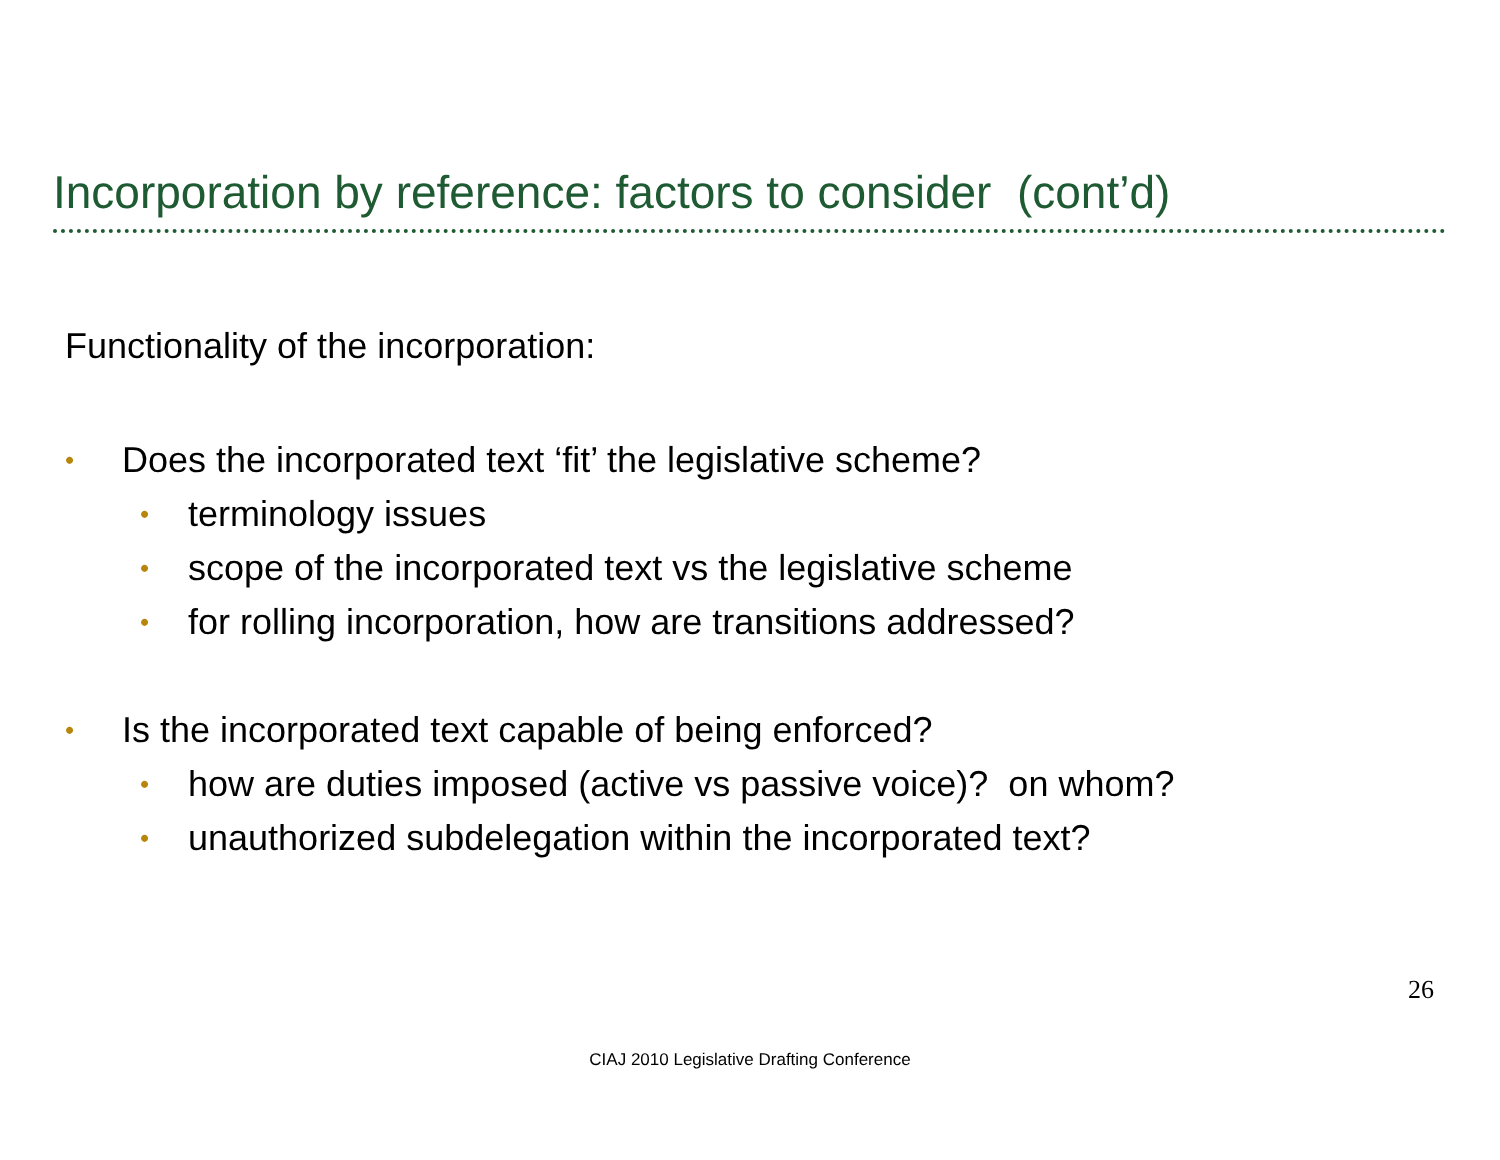Incorporation by reference: factors to consider (cont’d)
Functionality of the incorporation:
• Does the incorporated text ‘fit’ the legislative scheme?
• terminology issues
• scope of the incorporated text vs the legislative scheme
• for rolling incorporation, how are transitions addressed?
• Is the incorporated text capable of being enforced?
• how are duties imposed (active vs passive voice)? on whom?
• unauthorized subdelegation within the incorporated text?
26
CIAJ 2010 Legislative Drafting Conference